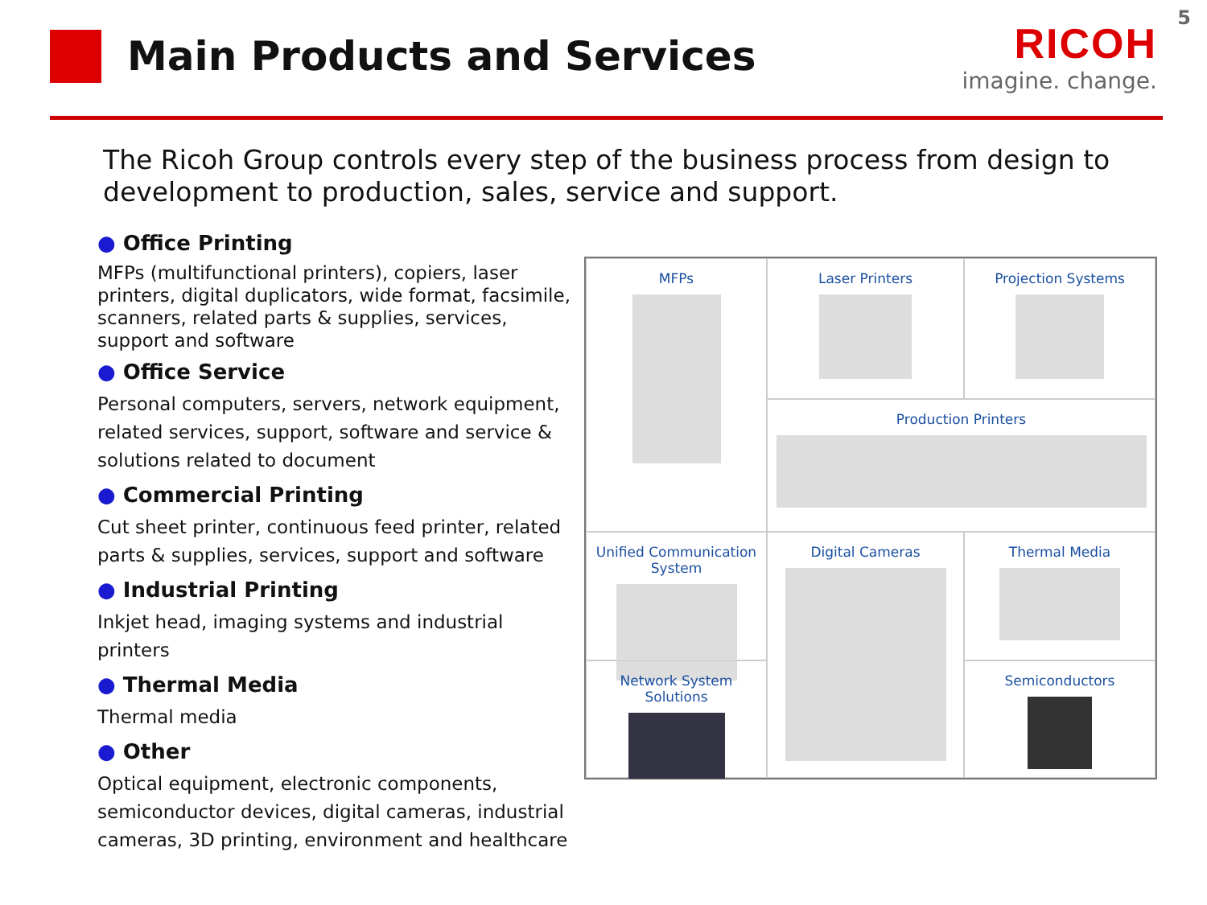5
Main Products and Services RICOH
imagine. change.
The Ricoh Group controls every step of the business process from design to development to production, sales, service and support.
● Office Printing
MFPs (multifunctional printers), copiers, laser printers, digital duplicators, wide format, facsimile, scanners, related parts & supplies, services, support and software
● Office Service
Personal computers, servers, network equipment, related services, support, software and service & solutions related to document
● Commercial Printing
Cut sheet printer, continuous feed printer, related parts & supplies, services, support and software
● Industrial Printing
Inkjet head, imaging systems and industrial printers
● Thermal Media
Thermal media
● Other
Optical equipment, electronic components, semiconductor devices, digital cameras, industrial cameras, 3D printing, environment and healthcare
MFPs
Laser Printers
Projection Systems
Production Printers
Unified Communication System
Digital Cameras
Thermal Media
Network System Solutions
Semiconductors